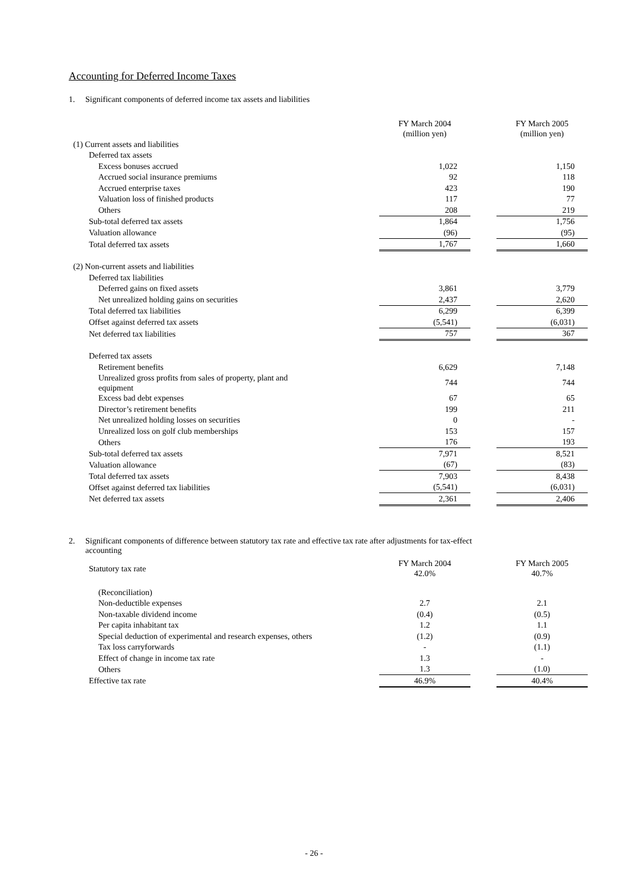Accounting for Deferred Income Taxes
1. Significant components of deferred income tax assets and liabilities
| | FY March 2004 (million yen) | | FY March 2005 (million yen) |
| (1) Current assets and liabilities | | | |
| Deferred tax assets | | | |
| Excess bonuses accrued | 1,022 | | 1,150 |
| Accrued social insurance premiums | 92 | | 118 |
| Accrued enterprise taxes | 423 | | 190 |
| Valuation loss of finished products | 117 | | 77 |
| Others | 208 | | 219 |
| Sub-total deferred tax assets | 1,864 | | 1,756 |
| Valuation allowance | (96) | | (95) |
| Total deferred tax assets | 1,767 | | 1,660 |
| (2) Non-current assets and liabilities | | | |
| Deferred tax liabilities | | | |
| Deferred gains on fixed assets | 3,861 | | 3,779 |
| Net unrealized holding gains on securities | 2,437 | | 2,620 |
| Total deferred tax liabilities | 6,299 | | 6,399 |
| Offset against deferred tax assets | (5,541) | | (6,031) |
| Net deferred tax liabilities | 757 | | 367 |
| Deferred tax assets | | | |
| Retirement benefits | 6,629 | | 7,148 |
| Unrealized gross profits from sales of property, plant and equipment | 744 | | 744 |
| Excess bad debt expenses | 67 | | 65 |
| Director’s retirement benefits | 199 | | 211 |
| Net unrealized holding losses on securities | 0 | | - |
| Unrealized loss on golf club memberships | 153 | | 157 |
| Others | 176 | | 193 |
| Sub-total deferred tax assets | 7,971 | | 8,521 |
| Valuation allowance | (67) | | (83) |
| Total deferred tax assets | 7,903 | | 8,438 |
| Offset against deferred tax liabilities | (5,541) | | (6,031) |
| Net deferred tax assets | 2,361 | | 2,406 |
2. Significant components of difference between statutory tax rate and effective tax rate after adjustments for tax-effect
accounting
| Statutory tax rate | FY March 2004 42.0% | | FY March 2005 40.7% |
| (Reconciliation) | | | |
| Non-deductible expenses | 2.7 | | 2.1 |
| Non-taxable dividend income | (0.4) | | (0.5) |
| Per capita inhabitant tax | 1.2 | | 1.1 |
| Special deduction of experimental and research expenses, others | (1.2) | | (0.9) |
| Tax loss carryforwards | - | | (1.1) |
| Effect of change in income tax rate | 1.3 | | - |
| Others | 1.3 | | (1.0) |
| Effective tax rate | 46.9% | | 40.4% |
- 26 -